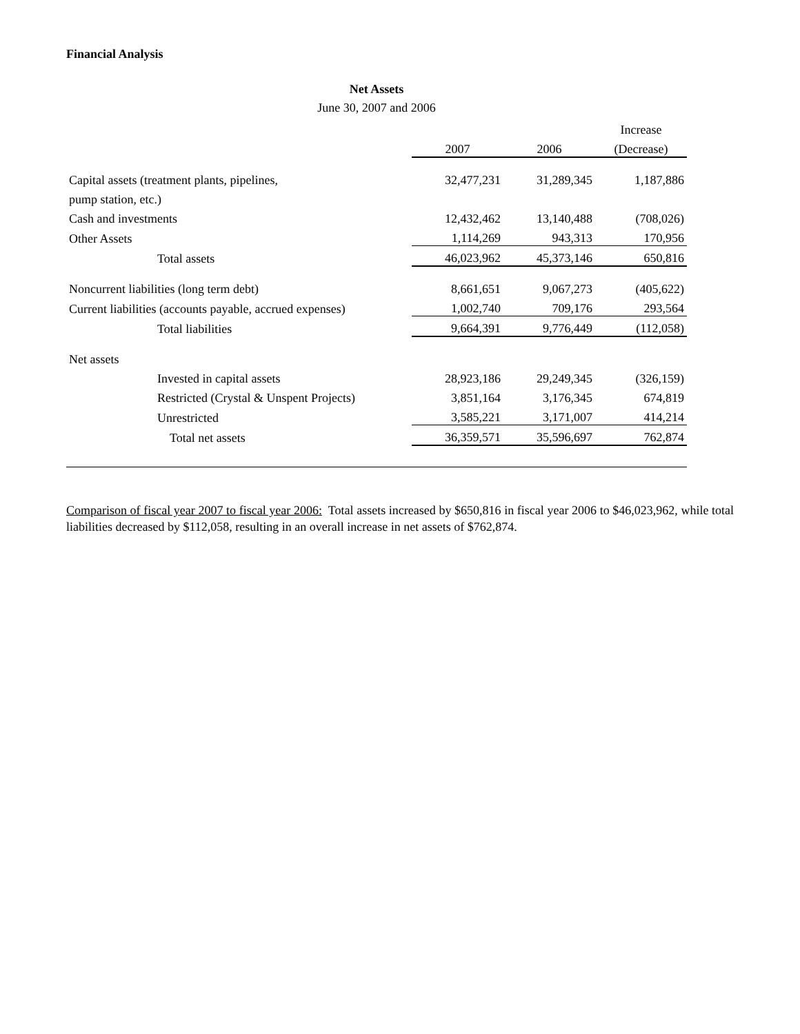Financial Analysis
Net Assets
June 30, 2007 and 2006
| | | | Increase |
| --- | --- | --- | --- |
| | 2007 | 2006 | (Decrease) |
| Capital assets (treatment plants, pipelines, | 32,477,231 | 31,289,345 | 1,187,886 |
| pump station, etc.) | | | |
| Cash and investments | 12,432,462 | 13,140,488 | (708,026) |
| Other Assets | 1,114,269 | 943,313 | 170,956 |
| Total assets | 46,023,962 | 45,373,146 | 650,816 |
| Noncurrent liabilities (long term debt) | 8,661,651 | 9,067,273 | (405,622) |
| Current liabilities (accounts payable, accrued expenses) | 1,002,740 | 709,176 | 293,564 |
| Total liabilities | 9,664,391 | 9,776,449 | (112,058) |
| Net assets | | | |
| Invested in capital assets | 28,923,186 | 29,249,345 | (326,159) |
| Restricted (Crystal & Unspent Projects) | 3,851,164 | 3,176,345 | 674,819 |
| Unrestricted | 3,585,221 | 3,171,007 | 414,214 |
| Total net assets | 36,359,571 | 35,596,697 | 762,874 |
Comparison of fiscal year 2007 to fiscal year 2006: Total assets increased by $650,816 in fiscal year 2006 to $46,023,962, while total liabilities decreased by $112,058, resulting in an overall increase in net assets of $762,874.